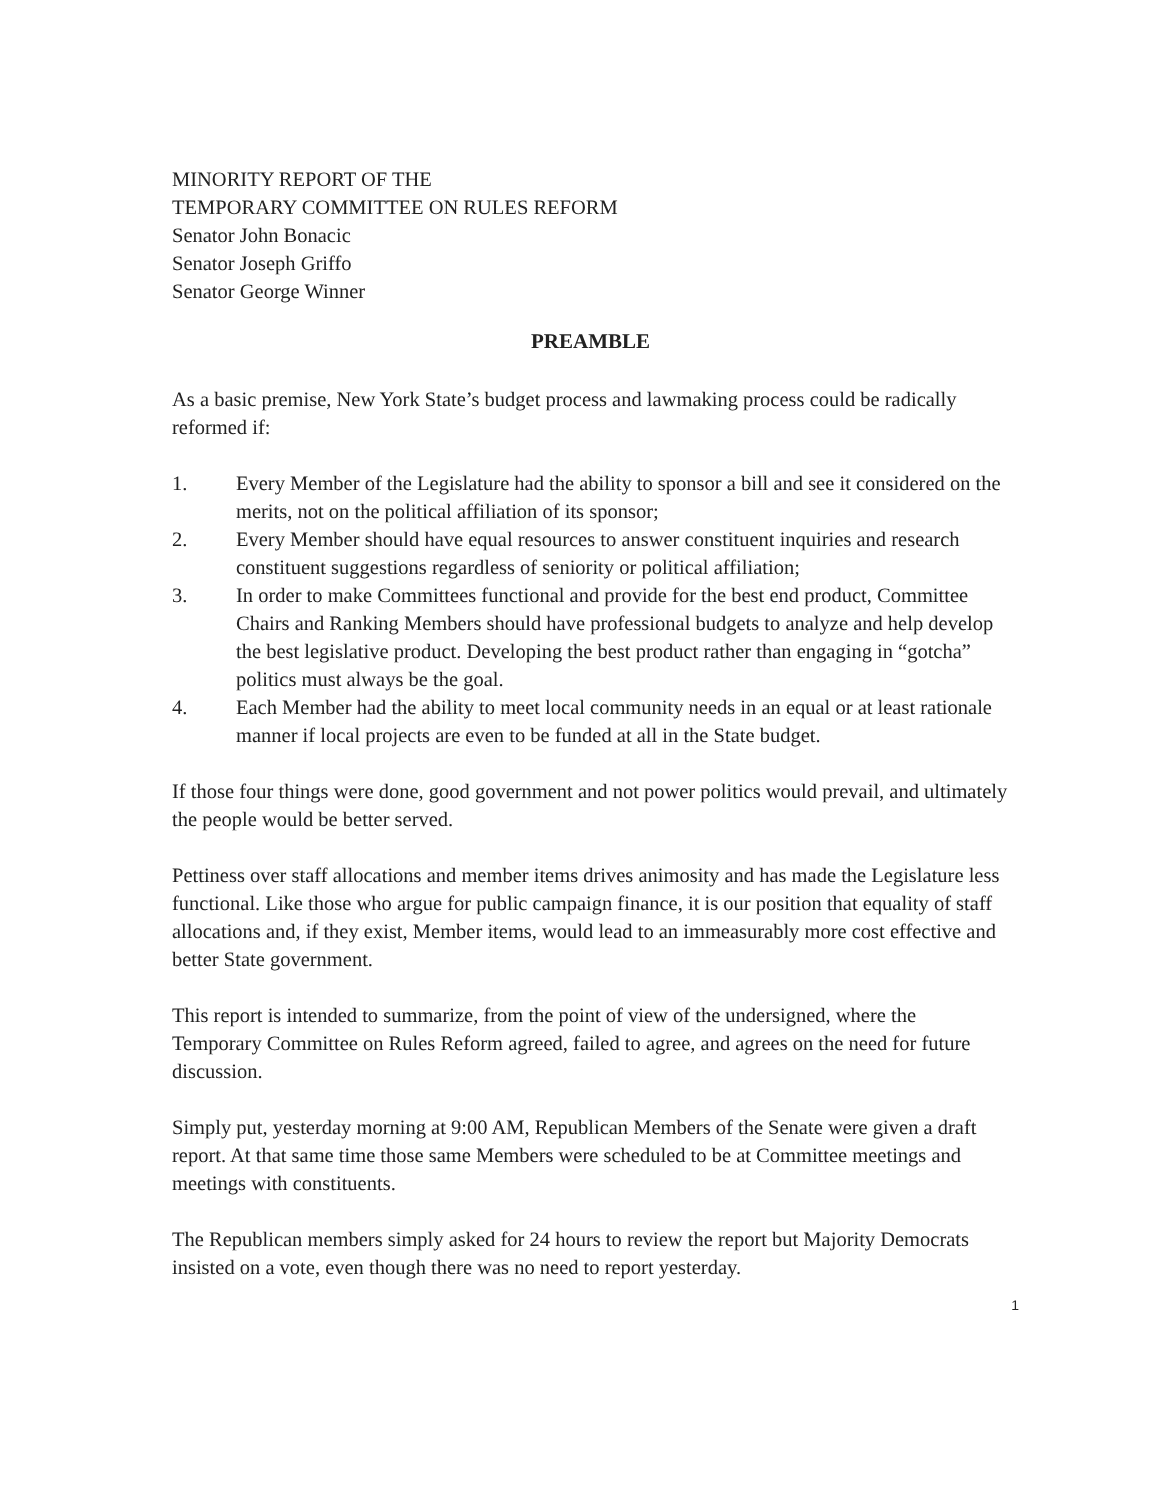MINORITY REPORT OF THE
TEMPORARY COMMITTEE ON RULES REFORM
Senator John Bonacic
Senator Joseph Griffo
Senator George Winner
PREAMBLE
As a basic premise, New York State’s budget process and lawmaking process could be radically reformed if:
1. Every Member of the Legislature had the ability to sponsor a bill and see it considered on the merits, not on the political affiliation of its sponsor;
2. Every Member should have equal resources to answer constituent inquiries and research constituent suggestions regardless of seniority or political affiliation;
3. In order to make Committees functional and provide for the best end product, Committee Chairs and Ranking Members should have professional budgets to analyze and help develop the best legislative product. Developing the best product rather than engaging in “gotcha” politics must always be the goal.
4. Each Member had the ability to meet local community needs in an equal or at least rationale manner if local projects are even to be funded at all in the State budget.
If those four things were done, good government and not power politics would prevail, and ultimately the people would be better served.
Pettiness over staff allocations and member items drives animosity and has made the Legislature less functional. Like those who argue for public campaign finance, it is our position that equality of staff allocations and, if they exist, Member items, would lead to an immeasurably more cost effective and better State government.
This report is intended to summarize, from the point of view of the undersigned, where the Temporary Committee on Rules Reform agreed, failed to agree, and agrees on the need for future discussion.
Simply put, yesterday morning at 9:00 AM, Republican Members of the Senate were given a draft report. At that same time those same Members were scheduled to be at Committee meetings and meetings with constituents.
The Republican members simply asked for 24 hours to review the report but Majority Democrats insisted on a vote, even though there was no need to report yesterday.
1